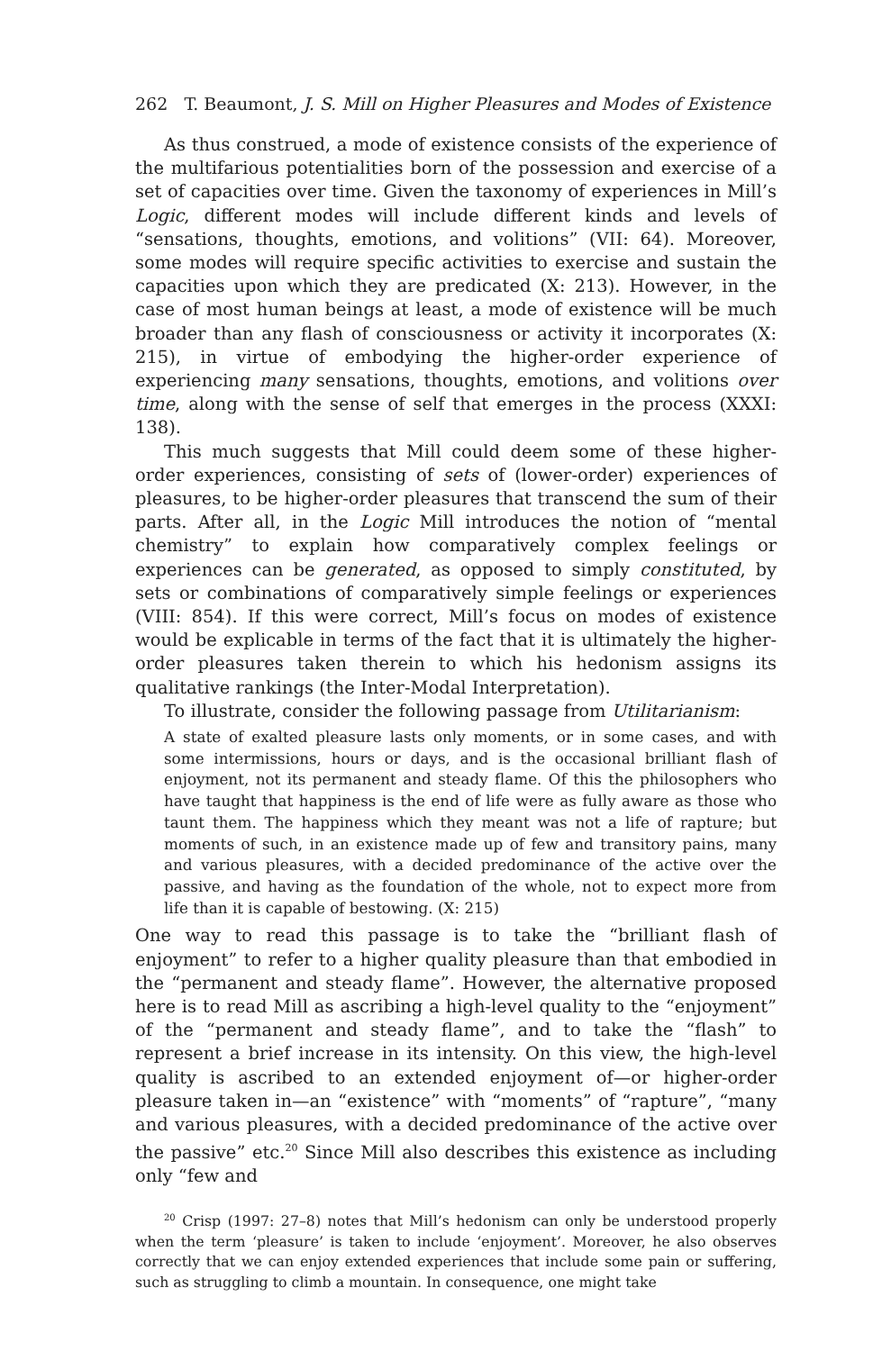262 T. Beaumont, J. S. Mill on Higher Pleasures and Modes of Existence
As thus construed, a mode of existence consists of the experience of the multifarious potentialities born of the possession and exercise of a set of capacities over time. Given the taxonomy of experiences in Mill’s Logic, different modes will include different kinds and levels of “sensations, thoughts, emotions, and volitions” (VII: 64). Moreover, some modes will require specific activities to exercise and sustain the capacities upon which they are predicated (X: 213). However, in the case of most human beings at least, a mode of existence will be much broader than any flash of consciousness or activity it incorporates (X: 215), in virtue of embodying the higher-order experience of experiencing many sensations, thoughts, emotions, and volitions over time, along with the sense of self that emerges in the process (XXXI: 138).
This much suggests that Mill could deem some of these higher-order experiences, consisting of sets of (lower-order) experiences of pleasures, to be higher-order pleasures that transcend the sum of their parts. After all, in the Logic Mill introduces the notion of “mental chemistry” to explain how comparatively complex feelings or experiences can be generated, as opposed to simply constituted, by sets or combinations of comparatively simple feelings or experiences (VIII: 854). If this were correct, Mill’s focus on modes of existence would be explicable in terms of the fact that it is ultimately the higher-order pleasures taken therein to which his hedonism assigns its qualitative rankings (the Inter-Modal Interpretation).
To illustrate, consider the following passage from Utilitarianism:
A state of exalted pleasure lasts only moments, or in some cases, and with some intermissions, hours or days, and is the occasional brilliant flash of enjoyment, not its permanent and steady flame. Of this the philosophers who have taught that happiness is the end of life were as fully aware as those who taunt them. The happiness which they meant was not a life of rapture; but moments of such, in an existence made up of few and transitory pains, many and various pleasures, with a decided predominance of the active over the passive, and having as the foundation of the whole, not to expect more from life than it is capable of bestowing. (X: 215)
One way to read this passage is to take the “brilliant flash of enjoyment” to refer to a higher quality pleasure than that embodied in the “permanent and steady flame”. However, the alternative proposed here is to read Mill as ascribing a high-level quality to the “enjoyment” of the “permanent and steady flame”, and to take the “flash” to represent a brief increase in its intensity. On this view, the high-level quality is ascribed to an extended enjoyment of—or higher-order pleasure taken in—an “existence” with “moments” of “rapture”, “many and various pleasures, with a decided predominance of the active over the passive” etc.<sup>20</sup> Since Mill also describes this existence as including only “few and
<sup>20</sup> Crisp (1997: 27–8) notes that Mill’s hedonism can only be understood properly when the term ‘pleasure’ is taken to include ‘enjoyment’. Moreover, he also observes correctly that we can enjoy extended experiences that include some pain or suffering, such as struggling to climb a mountain. In consequence, one might take